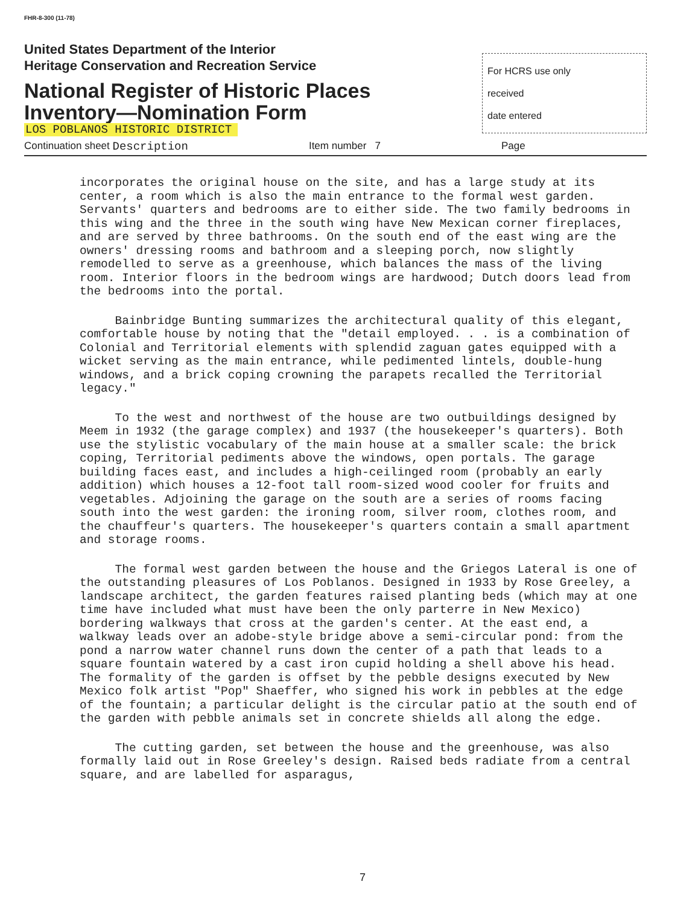FHR-8-300 (11-78)
United States Department of the Interior
Heritage Conservation and Recreation Service
National Register of Historic Places
Inventory—Nomination Form
LOS POBLANOS HISTORIC DISTRICT
For HCRS use only
received
date entered
Continuation sheet Description Item number 7 Page
incorporates the original house on the site, and has a large study at its center, a room which is also the main entrance to the formal west garden. Servants' quarters and bedrooms are to either side. The two family bedrooms in this wing and the three in the south wing have New Mexican corner fireplaces, and are served by three bathrooms. On the south end of the east wing are the owners' dressing rooms and bathroom and a sleeping porch, now slightly remodelled to serve as a greenhouse, which balances the mass of the living room. Interior floors in the bedroom wings are hardwood; Dutch doors lead from the bedrooms into the portal.
Bainbridge Bunting summarizes the architectural quality of this elegant, comfortable house by noting that the "detail employed. . . is a combination of Colonial and Territorial elements with splendid zaguan gates equipped with a wicket serving as the main entrance, while pedimented lintels, double-hung windows, and a brick coping crowning the parapets recalled the Territorial legacy."
To the west and northwest of the house are two outbuildings designed by Meem in 1932 (the garage complex) and 1937 (the housekeeper's quarters). Both use the stylistic vocabulary of the main house at a smaller scale: the brick coping, Territorial pediments above the windows, open portals. The garage building faces east, and includes a high-ceilinged room (probably an early addition) which houses a 12-foot tall room-sized wood cooler for fruits and vegetables. Adjoining the garage on the south are a series of rooms facing south into the west garden: the ironing room, silver room, clothes room, and the chauffeur's quarters. The housekeeper's quarters contain a small apartment and storage rooms.
The formal west garden between the house and the Griegos Lateral is one of the outstanding pleasures of Los Poblanos. Designed in 1933 by Rose Greeley, a landscape architect, the garden features raised planting beds (which may at one time have included what must have been the only parterre in New Mexico) bordering walkways that cross at the garden's center. At the east end, a walkway leads over an adobe-style bridge above a semi-circular pond: from the pond a narrow water channel runs down the center of a path that leads to a square fountain watered by a cast iron cupid holding a shell above his head. The formality of the garden is offset by the pebble designs executed by New Mexico folk artist "Pop" Shaeffer, who signed his work in pebbles at the edge of the fountain; a particular delight is the circular patio at the south end of the garden with pebble animals set in concrete shields all along the edge.
The cutting garden, set between the house and the greenhouse, was also formally laid out in Rose Greeley's design. Raised beds radiate from a central square, and are labelled for asparagus,
7